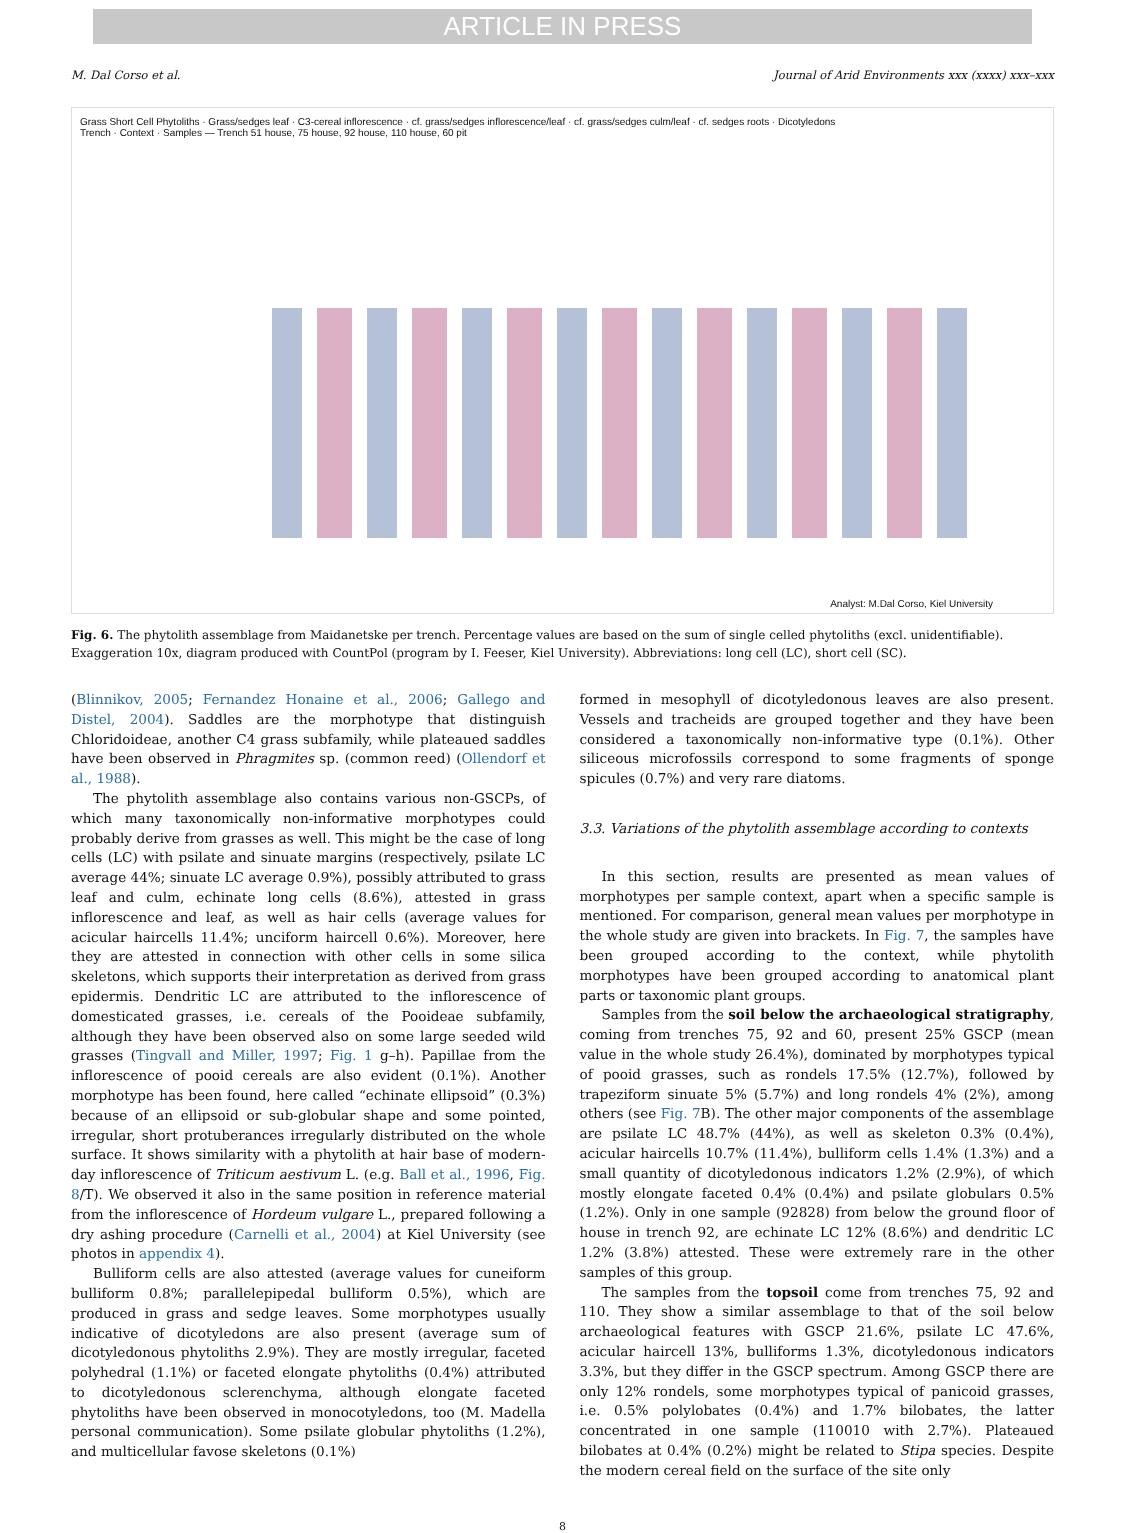ARTICLE IN PRESS
M. Dal Corso et al. Journal of Arid Environments xxx (xxxx) xxx–xxx
Grass Short Cell Phytoliths · Grass/sedges leaf · C3-cereal inflorescence · cf. grass/sedges inflorescence/leaf · cf. grass/sedges culm/leaf · cf. sedges roots · Dicotyledons
Trench · Context · Samples — Trench 51 house, 75 house, 92 house, 110 house, 60 pit
Analyst: M.Dal Corso, Kiel University
Fig. 6. The phytolith assemblage from Maidanetske per trench. Percentage values are based on the sum of single celled phytoliths (excl. unidentifiable). Exaggeration 10x, diagram produced with CountPol (program by I. Feeser, Kiel University). Abbreviations: long cell (LC), short cell (SC).
(Blinnikov, 2005; Fernandez Honaine et al., 2006; Gallego and Distel, 2004). Saddles are the morphotype that distinguish Chloridoideae, another C4 grass subfamily, while plateaued saddles have been observed in Phragmites sp. (common reed) (Ollendorf et al., 1988).
The phytolith assemblage also contains various non-GSCPs, of which many taxonomically non-informative morphotypes could probably derive from grasses as well. This might be the case of long cells (LC) with psilate and sinuate margins (respectively, psilate LC average 44%; sinuate LC average 0.9%), possibly attributed to grass leaf and culm, echinate long cells (8.6%), attested in grass inflorescence and leaf, as well as hair cells (average values for acicular haircells 11.4%; unciform haircell 0.6%). Moreover, here they are attested in connection with other cells in some silica skeletons, which supports their interpretation as derived from grass epidermis. Dendritic LC are attributed to the inflorescence of domesticated grasses, i.e. cereals of the Pooideae subfamily, although they have been observed also on some large seeded wild grasses (Tingvall and Miller, 1997; Fig. 1 g–h). Papillae from the inflorescence of pooid cereals are also evident (0.1%). Another morphotype has been found, here called “echinate ellipsoid” (0.3%) because of an ellipsoid or sub-globular shape and some pointed, irregular, short protuberances irregularly distributed on the whole surface. It shows similarity with a phytolith at hair base of modern-day inflorescence of Triticum aestivum L. (e.g. Ball et al., 1996, Fig. 8/T). We observed it also in the same position in reference material from the inflorescence of Hordeum vulgare L., prepared following a dry ashing procedure (Carnelli et al., 2004) at Kiel University (see photos in appendix 4).
Bulliform cells are also attested (average values for cuneiform bulliform 0.8%; parallelepipedal bulliform 0.5%), which are produced in grass and sedge leaves. Some morphotypes usually indicative of dicotyledons are also present (average sum of dicotyledonous phytoliths 2.9%). They are mostly irregular, faceted polyhedral (1.1%) or faceted elongate phytoliths (0.4%) attributed to dicotyledonous sclerenchyma, although elongate faceted phytoliths have been observed in monocotyledons, too (M. Madella personal communication). Some psilate globular phytoliths (1.2%), and multicellular favose skeletons (0.1%)
formed in mesophyll of dicotyledonous leaves are also present. Vessels and tracheids are grouped together and they have been considered a taxonomically non-informative type (0.1%). Other siliceous microfossils correspond to some fragments of sponge spicules (0.7%) and very rare diatoms.
3.3. Variations of the phytolith assemblage according to contexts
In this section, results are presented as mean values of morphotypes per sample context, apart when a specific sample is mentioned. For comparison, general mean values per morphotype in the whole study are given into brackets. In Fig. 7, the samples have been grouped according to the context, while phytolith morphotypes have been grouped according to anatomical plant parts or taxonomic plant groups.
Samples from the soil below the archaeological stratigraphy, coming from trenches 75, 92 and 60, present 25% GSCP (mean value in the whole study 26.4%), dominated by morphotypes typical of pooid grasses, such as rondels 17.5% (12.7%), followed by trapeziform sinuate 5% (5.7%) and long rondels 4% (2%), among others (see Fig. 7 B). The other major components of the assemblage are psilate LC 48.7% (44%), as well as skeleton 0.3% (0.4%), acicular haircells 10.7% (11.4%), bulliform cells 1.4% (1.3%) and a small quantity of dicotyledonous indicators 1.2% (2.9%), of which mostly elongate faceted 0.4% (0.4%) and psilate globulars 0.5% (1.2%). Only in one sample (92828) from below the ground floor of house in trench 92, are echinate LC 12% (8.6%) and dendritic LC 1.2% (3.8%) attested. These were extremely rare in the other samples of this group.
The samples from the topsoil come from trenches 75, 92 and 110. They show a similar assemblage to that of the soil below archaeological features with GSCP 21.6%, psilate LC 47.6%, acicular haircell 13%, bulliforms 1.3%, dicotyledonous indicators 3.3%, but they differ in the GSCP spectrum. Among GSCP there are only 12% rondels, some morphotypes typical of panicoid grasses, i.e. 0.5% polylobates (0.4%) and 1.7% bilobates, the latter concentrated in one sample (110010 with 2.7%). Plateaued bilobates at 0.4% (0.2%) might be related to Stipa species. Despite the modern cereal field on the surface of the site only
8